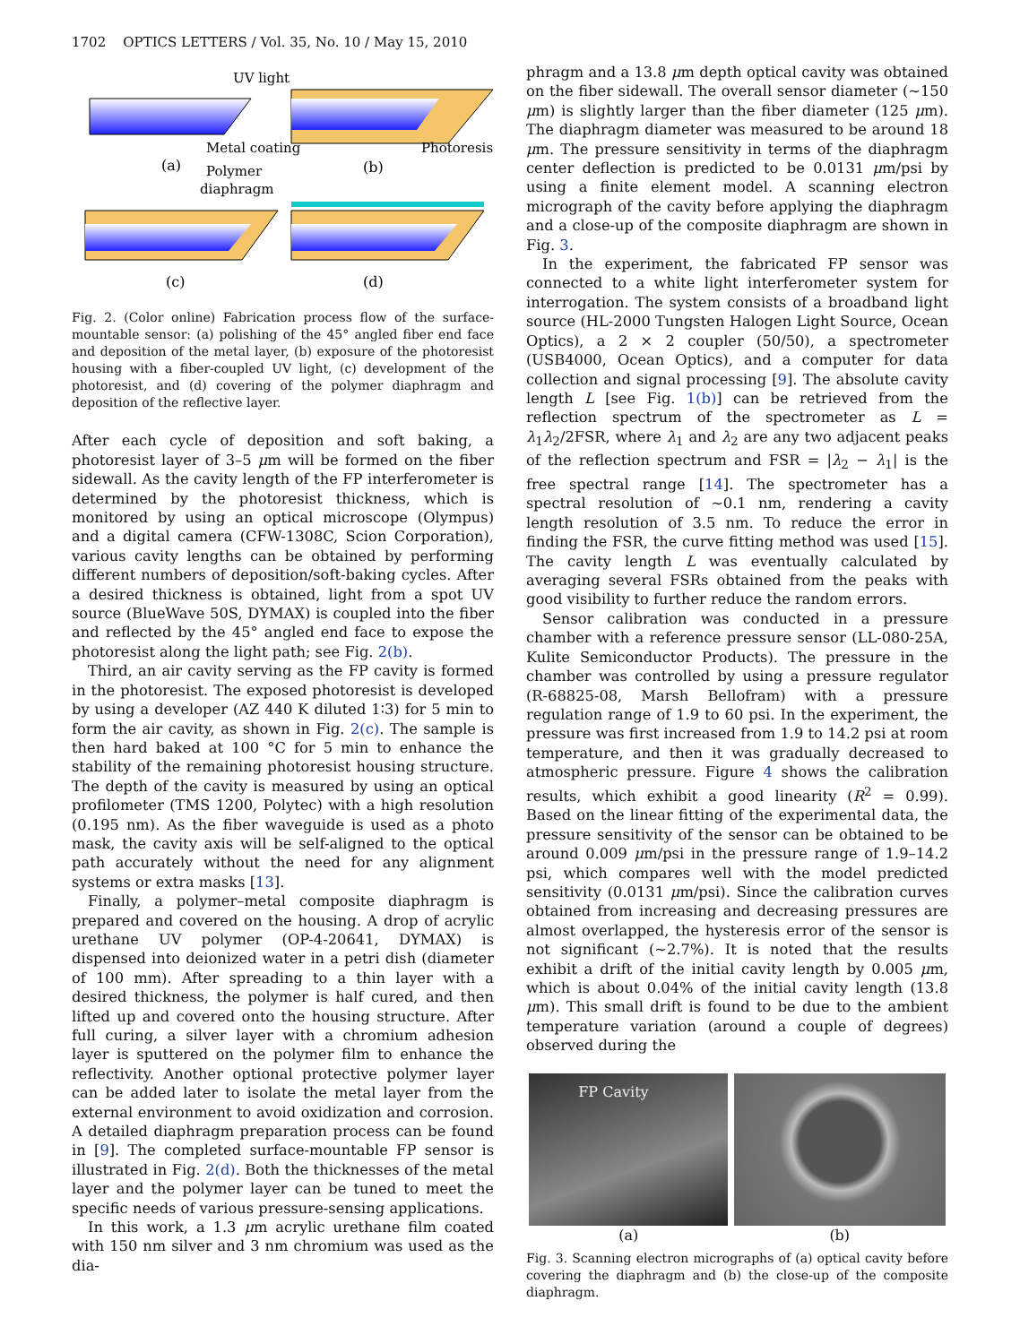1702 OPTICS LETTERS / Vol. 35, No. 10 / May 15, 2010
UV light
Metal coating
(a)
Photoresist
(b)
Polymer
diaphragm
(c)
(d)
Fig. 2. (Color online) Fabrication process flow of the surface-mountable sensor: (a) polishing of the 45° angled fiber end face and deposition of the metal layer, (b) exposure of the photoresist housing with a fiber-coupled UV light, (c) development of the photoresist, and (d) covering of the polymer diaphragm and deposition of the reflective layer.
After each cycle of deposition and soft baking, a photoresist layer of 3–5 μm will be formed on the fiber sidewall. As the cavity length of the FP interferometer is determined by the photoresist thickness, which is monitored by using an optical microscope (Olympus) and a digital camera (CFW-1308C, Scion Corporation), various cavity lengths can be obtained by performing different numbers of deposition/soft-baking cycles. After a desired thickness is obtained, light from a spot UV source (BlueWave 50S, DYMAX) is coupled into the fiber and reflected by the 45° angled end face to expose the photoresist along the light path; see Fig. 2(b).
Third, an air cavity serving as the FP cavity is formed in the photoresist. The exposed photoresist is developed by using a developer (AZ 440 K diluted 1∶3) for 5 min to form the air cavity, as shown in Fig. 2(c). The sample is then hard baked at 100 °C for 5 min to enhance the stability of the remaining photoresist housing structure. The depth of the cavity is measured by using an optical profilometer (TMS 1200, Polytec) with a high resolution (0.195 nm). As the fiber waveguide is used as a photo mask, the cavity axis will be self-aligned to the optical path accurately without the need for any alignment systems or extra masks [13].
Finally, a polymer–metal composite diaphragm is prepared and covered on the housing. A drop of acrylic urethane UV polymer (OP-4-20641, DYMAX) is dispensed into deionized water in a petri dish (diameter of 100 mm). After spreading to a thin layer with a desired thickness, the polymer is half cured, and then lifted up and covered onto the housing structure. After full curing, a silver layer with a chromium adhesion layer is sputtered on the polymer film to enhance the reflectivity. Another optional protective polymer layer can be added later to isolate the metal layer from the external environment to avoid oxidization and corrosion. A detailed diaphragm preparation process can be found in [9]. The completed surface-mountable FP sensor is illustrated in Fig. 2(d). Both the thicknesses of the metal layer and the polymer layer can be tuned to meet the specific needs of various pressure-sensing applications.
In this work, a 1.3 μm acrylic urethane film coated with 150 nm silver and 3 nm chromium was used as the dia-
phragm and a 13.8 μm depth optical cavity was obtained on the fiber sidewall. The overall sensor diameter (∼150 μm) is slightly larger than the fiber diameter (125 μm). The diaphragm diameter was measured to be around 18 μm. The pressure sensitivity in terms of the diaphragm center deflection is predicted to be 0.0131 μm/psi by using a finite element model. A scanning electron micrograph of the cavity before applying the diaphragm and a close-up of the composite diaphragm are shown in Fig. 3.
In the experiment, the fabricated FP sensor was connected to a white light interferometer system for interrogation. The system consists of a broadband light source (HL-2000 Tungsten Halogen Light Source, Ocean Optics), a 2 × 2 coupler (50/50), a spectrometer (USB4000, Ocean Optics), and a computer for data collection and signal processing [9]. The absolute cavity length L [see Fig. 1(b)] can be retrieved from the reflection spectrum of the spectrometer as L = λ<sub>1</sub>λ<sub>2</sub>/2FSR, where λ<sub>1</sub> and λ<sub>2</sub> are any two adjacent peaks of the reflection spectrum and FSR = |λ<sub>2</sub> − λ<sub>1</sub>| is the free spectral range [14]. The spectrometer has a spectral resolution of ∼0.1 nm, rendering a cavity length resolution of 3.5 nm. To reduce the error in finding the FSR, the curve fitting method was used [15]. The cavity length L was eventually calculated by averaging several FSRs obtained from the peaks with good visibility to further reduce the random errors.
Sensor calibration was conducted in a pressure chamber with a reference pressure sensor (LL-080-25A, Kulite Semiconductor Products). The pressure in the chamber was controlled by using a pressure regulator (R-68825-08, Marsh Bellofram) with a pressure regulation range of 1.9 to 60 psi. In the experiment, the pressure was first increased from 1.9 to 14.2 psi at room temperature, and then it was gradually decreased to atmospheric pressure. Figure 4 shows the calibration results, which exhibit a good linearity (R<sup>2</sup> = 0.99). Based on the linear fitting of the experimental data, the pressure sensitivity of the sensor can be obtained to be around 0.009 μm/psi in the pressure range of 1.9–14.2 psi, which compares well with the model predicted sensitivity (0.0131 μm/psi). Since the calibration curves obtained from increasing and decreasing pressures are almost overlapped, the hysteresis error of the sensor is not significant (∼2.7%). It is noted that the results exhibit a drift of the initial cavity length by 0.005 μm, which is about 0.04% of the initial cavity length (13.8 μm). This small drift is found to be due to the ambient temperature variation (around a couple of degrees) observed during the
FP Cavity
(a)
(b)
Fig. 3. Scanning electron micrographs of (a) optical cavity before covering the diaphragm and (b) the close-up of the composite diaphragm.